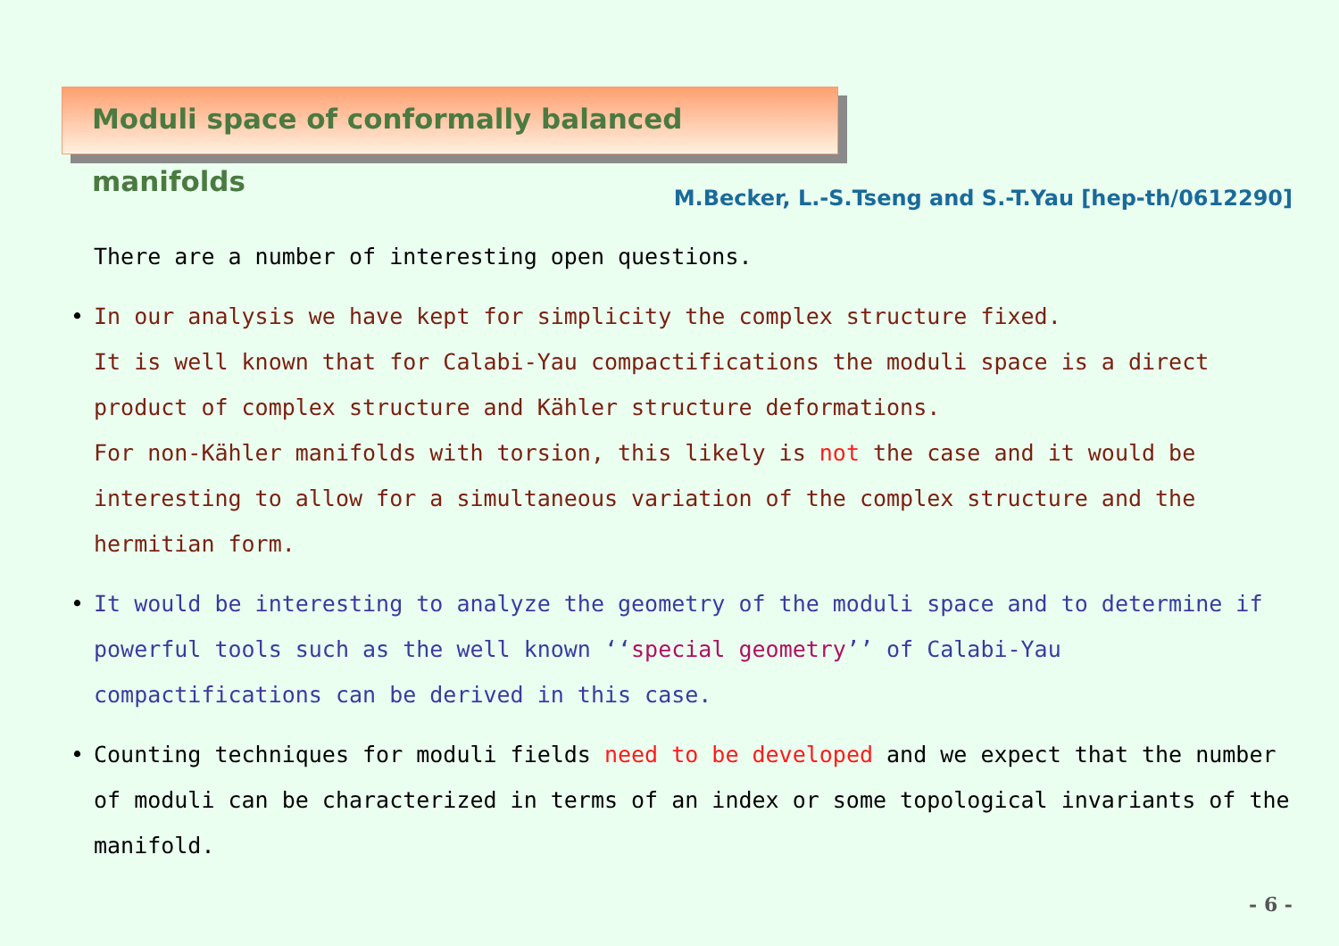Moduli space of conformally balanced manifolds
M.Becker, L.-S.Tseng and S.-T.Yau [hep-th/0612290]
There are a number of interesting open questions.
• In our analysis we have kept for simplicity the complex structure fixed.
It is well known that for Calabi-Yau compactifications the moduli space is a direct product of complex structure and Kähler structure deformations.
For non-Kähler manifolds with torsion, this likely is not the case and it would be interesting to allow for a simultaneous variation of the complex structure and the hermitian form.
• It would be interesting to analyze the geometry of the moduli space and to determine if powerful tools such as the well known ‘‘special geometry’’ of Calabi-Yau compactifications can be derived in this case.
• Counting techniques for moduli fields need to be developed and we expect that the number of moduli can be characterized in terms of an index or some topological invariants of the manifold.
- 6 -